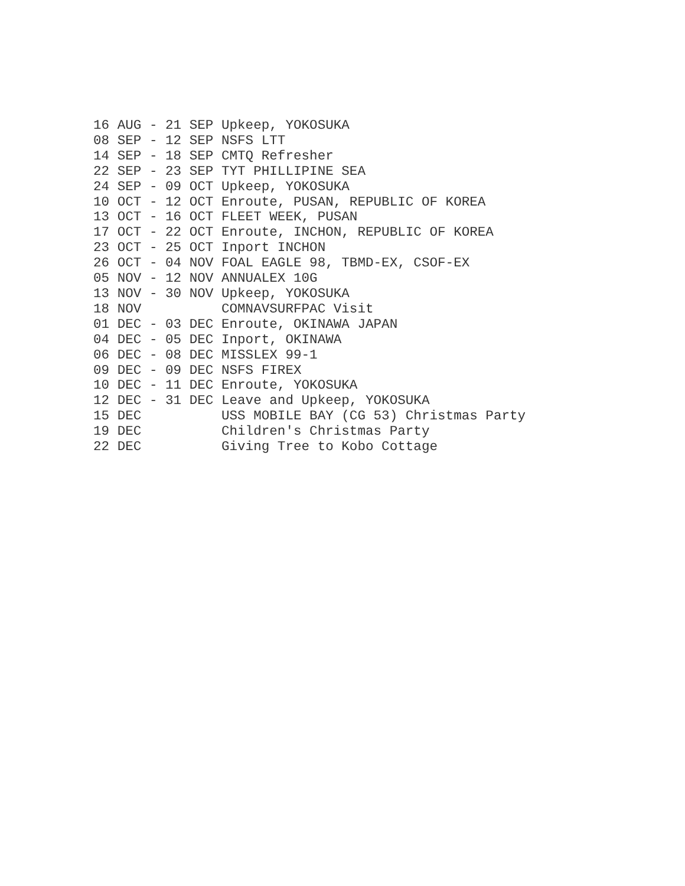16 AUG - 21 SEP Upkeep, YOKOSUKA
08 SEP - 12 SEP NSFS LTT
14 SEP - 18 SEP CMTQ Refresher
22 SEP - 23 SEP TYT PHILLIPINE SEA
24 SEP - 09 OCT Upkeep, YOKOSUKA
10 OCT - 12 OCT Enroute, PUSAN, REPUBLIC OF KOREA
13 OCT - 16 OCT FLEET WEEK, PUSAN
17 OCT - 22 OCT Enroute, INCHON, REPUBLIC OF KOREA
23 OCT - 25 OCT Inport INCHON
26 OCT - 04 NOV FOAL EAGLE 98, TBMD-EX, CSOF-EX
05 NOV - 12 NOV ANNUALEX 10G
13 NOV - 30 NOV Upkeep, YOKOSUKA
18 NOV          COMNAVSURFPAC Visit
01 DEC - 03 DEC Enroute, OKINAWA JAPAN
04 DEC - 05 DEC Inport, OKINAWA
06 DEC - 08 DEC MISSLEX 99-1
09 DEC - 09 DEC NSFS FIREX
10 DEC - 11 DEC Enroute, YOKOSUKA
12 DEC - 31 DEC Leave and Upkeep, YOKOSUKA
15 DEC          USS MOBILE BAY (CG 53) Christmas Party
19 DEC          Children's Christmas Party
22 DEC          Giving Tree to Kobo Cottage